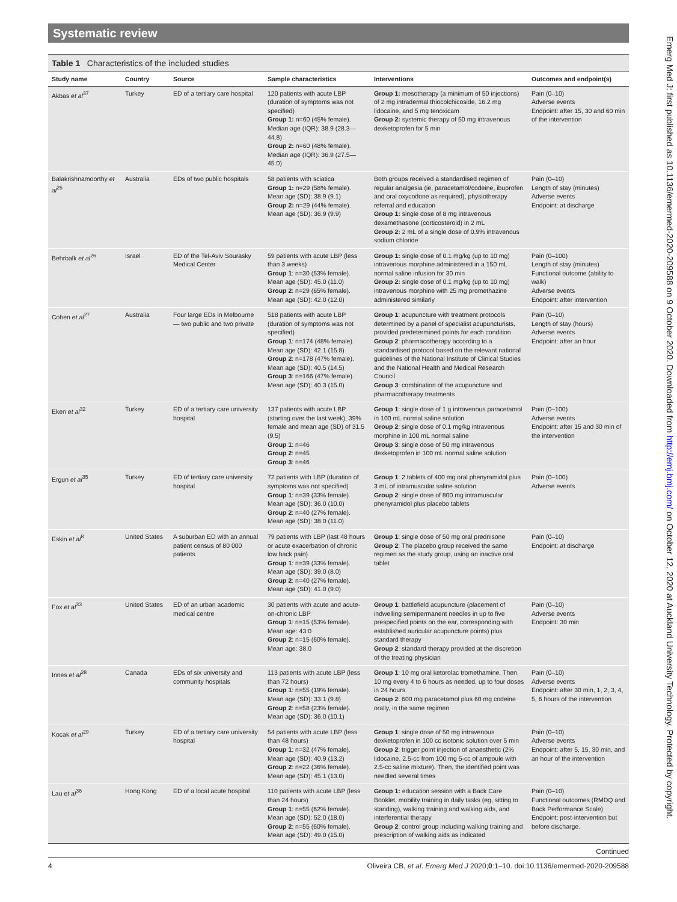Systematic review
Table 1 Characteristics of the included studies
| Study name | Country | Source | Sample characteristics | Interventions | Outcomes and endpoint(s) |
| --- | --- | --- | --- | --- | --- |
| Akbas et al<sup>37</sup> | Turkey | ED of a tertiary care hospital | 120 patients with acute LBP (duration of symptoms was not specified) Group 1: n=60 (45% female). Median age (IQR): 38.9 (28.3—44.8) Group 2: n=60 (48% female). Median age (IQR): 36.9 (27.5—45.0) | Group 1: mesotherapy (a minimum of 50 injections) of 2 mg intradermal thiocolchicoside, 16.2 mg lidocaine, and 5 mg tenoxicam Group 2: systemic therapy of 50 mg intravenous dexketoprofen for 5 min | Pain (0–10) Adverse events Endpoint: after 15, 30 and 60 min of the intervention |
| Balakrishnamoorthy et al<sup>25</sup> | Australia | EDs of two public hospitals | 58 patients with sciatica Group 1: n=29 (58% female). Mean age (SD): 38.9 (9.1) Group 2: n=29 (44% female). Mean age (SD): 36.9 (9.9) | Both groups received a standardised regimen of regular analgesia (ie, paracetamol/codeine, ibuprofen and oral oxycodone as required), physiotherapy referral and education Group 1: single dose of 8 mg intravenous dexamethasone (corticosteroid) in 2 mL Group 2: 2 mL of a single dose of 0.9% intravenous sodium chloride | Pain (0–10) Length of stay (minutes) Adverse events Endpoint: at discharge |
| Behrbalk et al<sup>26</sup> | Israel | ED of the Tel-Aviv Sourasky Medical Center | 59 patients with acute LBP (less than 3 weeks) Group 1 : n=30 (53% female). Mean age (SD): 45.0 (11.0) Group 2 : n=29 (65% female). Mean age (SD): 42.0 (12.0) | Group 1: single dose of 0.1 mg/kg (up to 10 mg) intravenous morphine administered in a 150 mL normal saline infusion for 30 min Group 2: single dose of 0.1 mg/kg (up to 10 mg) intravenous morphine with 25 mg promethazine administered similarly | Pain (0–100) Length of stay (minutes) Functional outcome (ability to walk) Adverse events Endpoint: after intervention |
| Cohen et al<sup>27</sup> | Australia | Four large EDs in Melbourne — two public and two private | 518 patients with acute LBP (duration of symptoms was not specified) Group 1 : n=174 (48% female). Mean age (SD): 42.1 (15.8) Group 2 : n=178 (47% female). Mean age (SD): 40.5 (14.5) Group 3 : n=166 (47% female). Mean age (SD): 40.3 (15.0) | Group 1 : acupuncture with treatment protocols determined by a panel of specialist acupuncturists, provided predetermined points for each condition Group 2 : pharmacotherapy according to a standardised protocol based on the relevant national guidelines of the National Institute of Clinical Studies and the National Health and Medical Research Council Group 3 : combination of the acupuncture and pharmacotherapy treatments | Pain (0–10) Length of stay (hours) Adverse events Endpoint: after an hour |
| Eken et al<sup>32</sup> | Turkey | ED of a tertiary care university hospital | 137 patients with acute LBP (starting over the last week), 39% female and mean age (SD) of 31.5 (9.5) Group 1 : n=46 Group 2 : n=45 Group 3 : n=46 | Group 1 : single dose of 1 g intravenous paracetamol in 100 mL normal saline solution Group 2 : single dose of 0.1 mg/kg intravenous morphine in 100 mL normal saline Group 3 : single dose of 50 mg intravenous dexketoprofen in 100 mL normal saline solution | Pain (0–100) Adverse events Endpoint: after 15 and 30 min of the intervention |
| Ergun et al<sup>35</sup> | Turkey | ED of tertiary care university hospital | 72 patients with LBP (duration of symptoms was not specified) Group 1 : n=39 (33% female). Mean age (SD): 36.0 (10.0) Group 2 : n=40 (27% female). Mean age (SD): 38.0 (11.0) | Group 1 : 2 tablets of 400 mg oral phenyramidol plus 3 mL of intramuscular saline solution Group 2 : single dose of 800 mg intramuscular phenyramidol plus placebo tablets | Pain (0–100) Adverse events |
| Eskin et al<sup>8</sup> | United States | A suburban ED with an annual patient census of 80 000 patients | 79 patients with LBP (last 48 hours or acute exacerbation of chronic low back pain) Group 1 : n=39 (33% female). Mean age (SD): 39.0 (8.0) Group 2 : n=40 (27% female). Mean age (SD): 41.0 (9.0) | Group 1 : single dose of 50 mg oral prednisone Group 2 : The placebo group received the same regimen as the study group, using an inactive oral tablet | Pain (0–10) Endpoint: at discharge |
| Fox et al<sup>33</sup> | United States | ED of an urban academic medical centre | 30 patients with acute and acute-on-chronic LBP Group 1 : n=15 (53% female). Mean age: 43.0 Group 2 : n=15 (60% female). Mean age: 38.0 | Group 1 : battlefield acupuncture (placement of indwelling semipermanent needles in up to five prespecified points on the ear, corresponding with established auricular acupuncture points) plus standard therapy Group 2 : standard therapy provided at the discretion of the treating physician | Pain (0–10) Adverse events Endpoint: 30 min |
| Innes et al<sup>28</sup> | Canada | EDs of six university and community hospitals | 113 patients with acute LBP (less than 72 hours) Group 1 : n=55 (19% female). Mean age (SD): 33.1 (9.8) Group 2 : n=58 (23% female). Mean age (SD): 36.0 (10.1) | Group 1 : 10 mg oral ketorolac tromethamine. Then, 10 mg every 4 to 6 hours as needed, up to four doses in 24 hours Group 2 : 600 mg paracetamol plus 60 mg codeine orally, in the same regimen | Pain (0–10) Adverse events Endpoint: after 30 min, 1, 2, 3, 4, 5, 6 hours of the intervention |
| Kocak et al<sup>29</sup> | Turkey | ED of a tertiary care university hospital | 54 patients with acute LBP (less than 48 hours) Group 1 : n=32 (47% female). Mean age (SD): 40.9 (13.2) Group 2 : n=22 (36% female). Mean age (SD): 45.1 (13.0) | Group 1 : single dose of 50 mg intravenous dexketoprofen in 100 cc isotonic solution over 5 min Group 2 : trigger point injection of anaesthetic (2% lidocaine, 2.5-cc from 100 mg 5-cc of ampoule with 2.5-cc saline mixture). Then, the identified point was needled several times | Pain (0–10) Adverse events Endpoint: after 5, 15, 30 min, and an hour of the intervention |
| Lau et al<sup>36</sup> | Hong Kong | ED of a local acute hospital | 110 patients with acute LBP (less than 24 hours) Group 1 : n=55 (62% female). Mean age (SD): 52.0 (18.0) Group 2 : n=55 (60% female). Mean age (SD): 49.0 (15.0) | Group 1: education session with a Back Care Booklet, mobility training in daily tasks (eg, sitting to standing), walking training and walking aids, and interferential therapy Group 2 : control group including walking training and prescription of walking aids as indicated | Pain (0–10) Functional outcomes (RMDQ and Back Performance Scale) Endpoint: post-intervention but before discharge. |
Continued
Emerg Med J: first published as 10.1136/emermed-2020-209588 on 9 October 2020. Downloaded from http://emj.bmj.com/ on October 12, 2020 at Auckland University Technology. Protected by copyright.
4 Oliveira CB, et al. Emerg Med J 2020;0:1–10. doi:10.1136/emermed-2020-209588